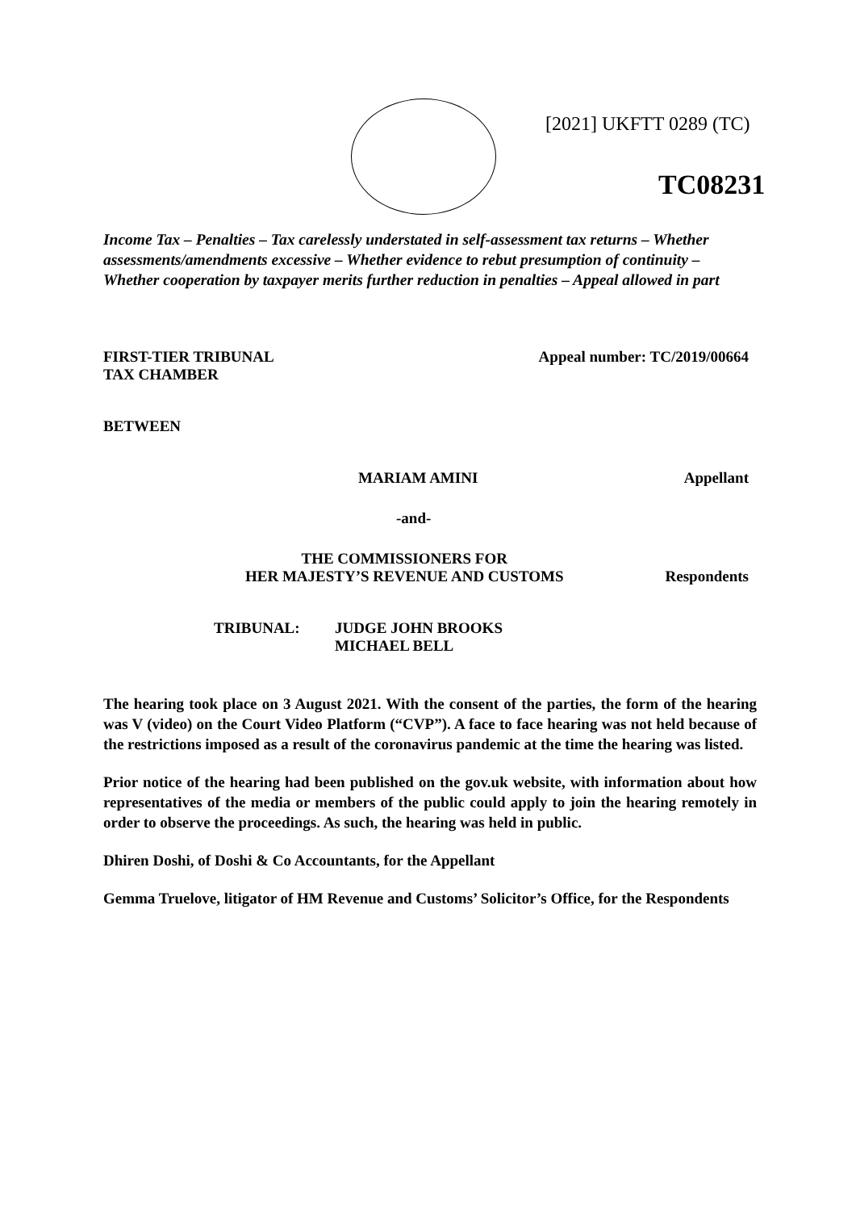[2021] UKFTT 0289 (TC)
TC08231
Income Tax – Penalties – Tax carelessly understated in self-assessment tax returns – Whether assessments/amendments excessive – Whether evidence to rebut presumption of continuity – Whether cooperation by taxpayer merits further reduction in penalties – Appeal allowed in part
FIRST-TIER TRIBUNAL
TAX CHAMBER Appeal number: TC/2019/00664
BETWEEN
MARIAM AMINI Appellant
-and-
THE COMMISSIONERS FOR
HER MAJESTY’S REVENUE AND CUSTOMS Respondents
TRIBUNAL: JUDGE JOHN BROOKS
MICHAEL BELL
The hearing took place on 3 August 2021. With the consent of the parties, the form of the hearing was V (video) on the Court Video Platform (“CVP”). A face to face hearing was not held because of the restrictions imposed as a result of the coronavirus pandemic at the time the hearing was listed.
Prior notice of the hearing had been published on the gov.uk website, with information about how representatives of the media or members of the public could apply to join the hearing remotely in order to observe the proceedings. As such, the hearing was held in public.
Dhiren Doshi, of Doshi & Co Accountants, for the Appellant
Gemma Truelove, litigator of HM Revenue and Customs’ Solicitor’s Office, for the Respondents